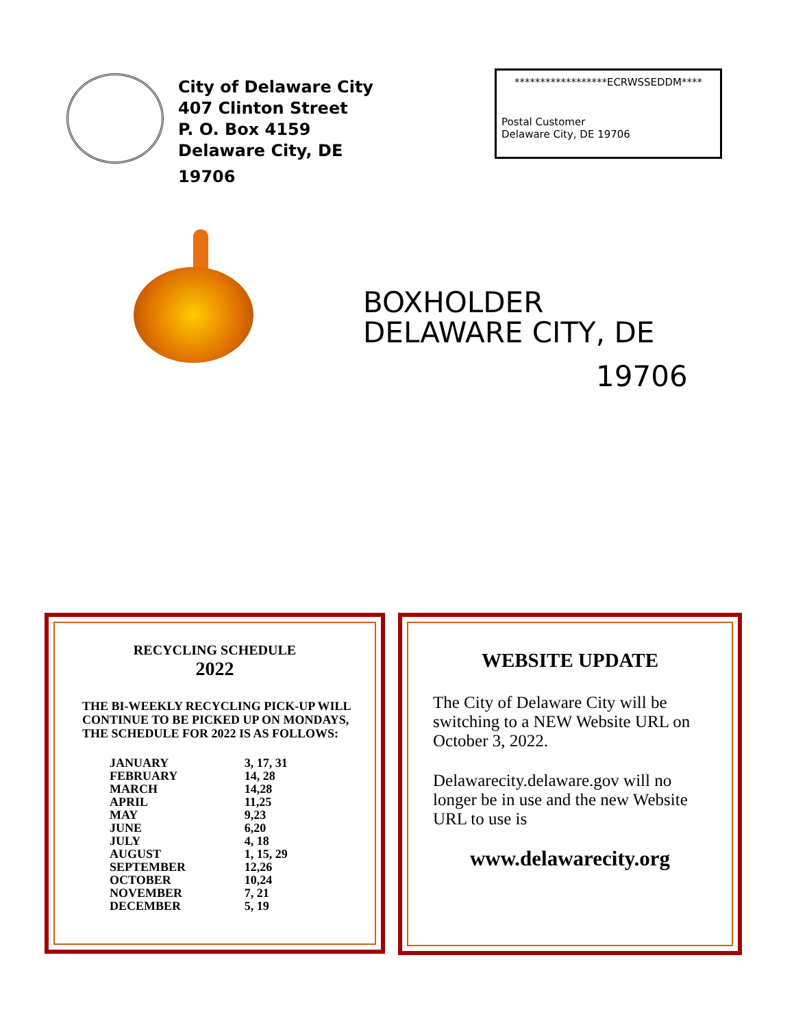City of Delaware City
407 Clinton Street
P. O. Box 4159
Delaware City, DE
19706
******************ECRWSSEDDM****
Postal Customer
Delaware City, DE 19706
BOXHOLDER
DELAWARE CITY, DE
19706
RECYCLING SCHEDULE
2022
THE BI-WEEKLY RECYCLING PICK-UP WILL CONTINUE TO BE PICKED UP ON MONDAYS, THE SCHEDULE FOR 2022 IS AS FOLLOWS:
| JANUARY | 3, 17, 31 |
| FEBRUARY | 14, 28 |
| MARCH | 14,28 |
| APRIL | 11,25 |
| MAY | 9,23 |
| JUNE | 6,20 |
| JULY | 4, 18 |
| AUGUST | 1, 15, 29 |
| SEPTEMBER | 12,26 |
| OCTOBER | 10,24 |
| NOVEMBER | 7, 21 |
| DECEMBER | 5, 19 |
WEBSITE UPDATE
The City of Delaware City will be switching to a NEW Website URL on October 3, 2022.
Delawarecity.delaware.gov will no longer be in use and the new Website URL to use is
www.delawarecity.org